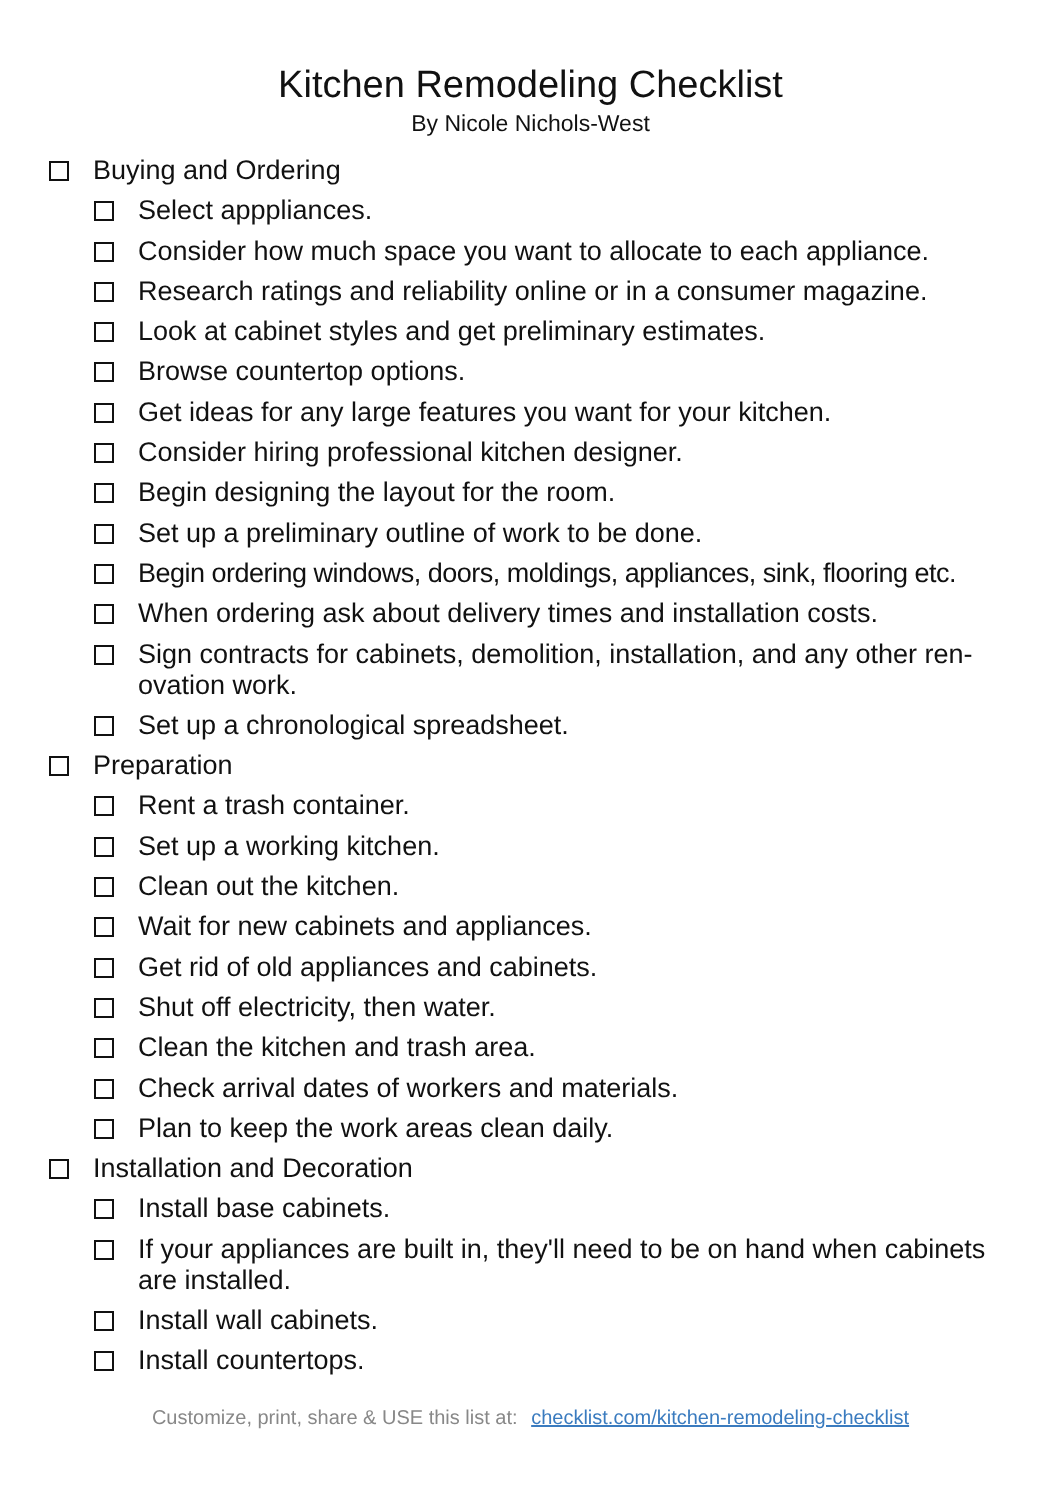Kitchen Remodeling Checklist
By Nicole Nichols-West
Buying and Ordering
Select apppliances.
Consider how much space you want to allocate to each appliance.
Research ratings and reliability online or in a consumer magazine.
Look at cabinet styles and get preliminary estimates.
Browse countertop options.
Get ideas for any large features you want for your kitchen.
Consider hiring professional kitchen designer.
Begin designing the layout for the room.
Set up a preliminary outline of work to be done.
Begin ordering windows, doors, moldings, appliances, sink, flooring etc.
When ordering ask about delivery times and installation costs.
Sign contracts for cabinets, demolition, installation, and any other ren-ovation work.
Set up a chronological spreadsheet.
Preparation
Rent a trash container.
Set up a working kitchen.
Clean out the kitchen.
Wait for new cabinets and appliances.
Get rid of old appliances and cabinets.
Shut off electricity, then water.
Clean the kitchen and trash area.
Check arrival dates of workers and materials.
Plan to keep the work areas clean daily.
Installation and Decoration
Install base cabinets.
If your appliances are built in, they'll need to be on hand when cabinets are installed.
Install wall cabinets.
Install countertops.
Customize, print, share & USE this list at: checklist.com/kitchen-remodeling-checklist